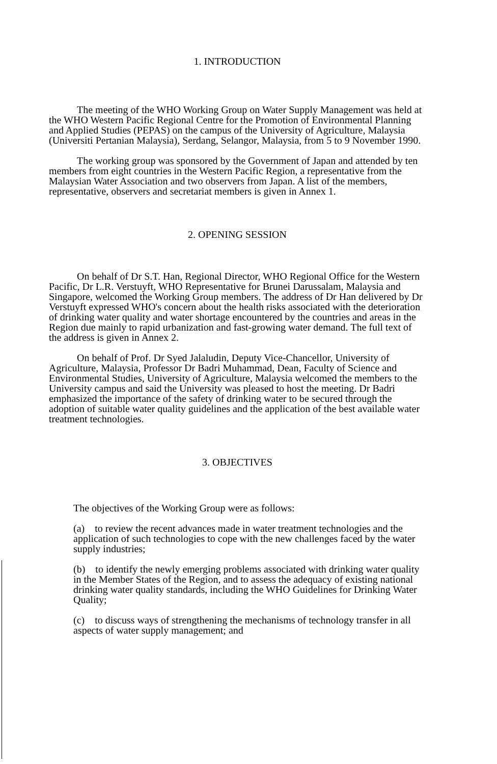1. INTRODUCTION
The meeting of the WHO Working Group on Water Supply Management was held at the WHO Western Pacific Regional Centre for the Promotion of Environmental Planning and Applied Studies (PEPAS) on the campus of the University of Agriculture, Malaysia (Universiti Pertanian Malaysia), Serdang, Selangor, Malaysia, from 5 to 9 November 1990.
The working group was sponsored by the Government of Japan and attended by ten members from eight countries in the Western Pacific Region, a representative from the Malaysian Water Association and two observers from Japan. A list of the members, representative, observers and secretariat members is given in Annex 1.
2. OPENING SESSION
On behalf of Dr S.T. Han, Regional Director, WHO Regional Office for the Western Pacific, Dr L.R. Verstuyft, WHO Representative for Brunei Darussalam, Malaysia and Singapore, welcomed the Working Group members. The address of Dr Han delivered by Dr Verstuyft expressed WHO's concern about the health risks associated with the deterioration of drinking water quality and water shortage encountered by the countries and areas in the Region due mainly to rapid urbanization and fast-growing water demand. The full text of the address is given in Annex 2.
On behalf of Prof. Dr Syed Jalaludin, Deputy Vice-Chancellor, University of Agriculture, Malaysia, Professor Dr Badri Muhammad, Dean, Faculty of Science and Environmental Studies, University of Agriculture, Malaysia welcomed the members to the University campus and said the University was pleased to host the meeting. Dr Badri emphasized the importance of the safety of drinking water to be secured through the adoption of suitable water quality guidelines and the application of the best available water treatment technologies.
3. OBJECTIVES
The objectives of the Working Group were as follows:
(a) to review the recent advances made in water treatment technologies and the application of such technologies to cope with the new challenges faced by the water supply industries;
(b) to identify the newly emerging problems associated with drinking water quality in the Member States of the Region, and to assess the adequacy of existing national drinking water quality standards, including the WHO Guidelines for Drinking Water Quality;
(c) to discuss ways of strengthening the mechanisms of technology transfer in all aspects of water supply management; and